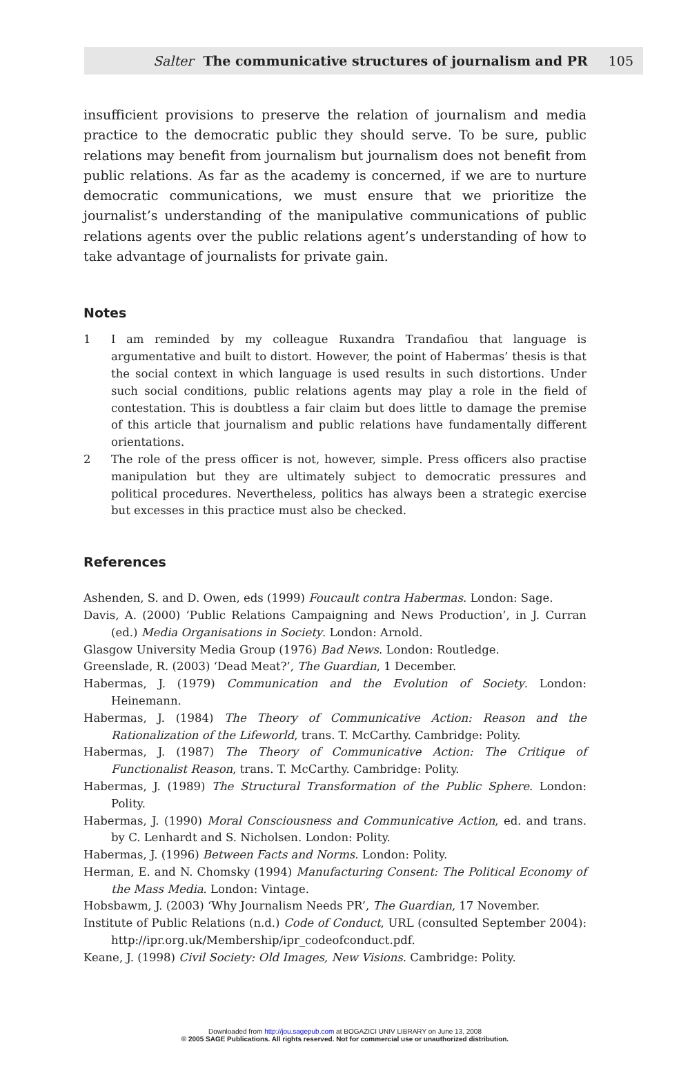Salter The communicative structures of journalism and PR 105
insufficient provisions to preserve the relation of journalism and media practice to the democratic public they should serve. To be sure, public relations may benefit from journalism but journalism does not benefit from public relations. As far as the academy is concerned, if we are to nurture democratic communications, we must ensure that we prioritize the journalist’s understanding of the manipulative communications of public relations agents over the public relations agent’s understanding of how to take advantage of journalists for private gain.
Notes
1 I am reminded by my colleague Ruxandra Trandafiou that language is argumentative and built to distort. However, the point of Habermas’ thesis is that the social context in which language is used results in such distortions. Under such social conditions, public relations agents may play a role in the field of contestation. This is doubtless a fair claim but does little to damage the premise of this article that journalism and public relations have fundamentally different orientations.
2 The role of the press officer is not, however, simple. Press officers also practise manipulation but they are ultimately subject to democratic pressures and political procedures. Nevertheless, politics has always been a strategic exercise but excesses in this practice must also be checked.
References
Ashenden, S. and D. Owen, eds (1999) Foucault contra Habermas. London: Sage.
Davis, A. (2000) ‘Public Relations Campaigning and News Production’, in J. Curran (ed.) Media Organisations in Society. London: Arnold.
Glasgow University Media Group (1976) Bad News. London: Routledge.
Greenslade, R. (2003) ‘Dead Meat?’, The Guardian, 1 December.
Habermas, J. (1979) Communication and the Evolution of Society. London: Heinemann.
Habermas, J. (1984) The Theory of Communicative Action: Reason and the Rationalization of the Lifeworld, trans. T. McCarthy. Cambridge: Polity.
Habermas, J. (1987) The Theory of Communicative Action: The Critique of Functionalist Reason, trans. T. McCarthy. Cambridge: Polity.
Habermas, J. (1989) The Structural Transformation of the Public Sphere. London: Polity.
Habermas, J. (1990) Moral Consciousness and Communicative Action, ed. and trans. by C. Lenhardt and S. Nicholsen. London: Polity.
Habermas, J. (1996) Between Facts and Norms. London: Polity.
Herman, E. and N. Chomsky (1994) Manufacturing Consent: The Political Economy of the Mass Media. London: Vintage.
Hobsbawm, J. (2003) ‘Why Journalism Needs PR’, The Guardian, 17 November.
Institute of Public Relations (n.d.) Code of Conduct, URL (consulted September 2004): http://ipr.org.uk/Membership/ipr_codeofconduct.pdf.
Keane, J. (1998) Civil Society: Old Images, New Visions. Cambridge: Polity.
Downloaded from http://jou.sagepub.com at BOGAZICI UNIV LIBRARY on June 13, 2008
© 2005 SAGE Publications. All rights reserved. Not for commercial use or unauthorized distribution.